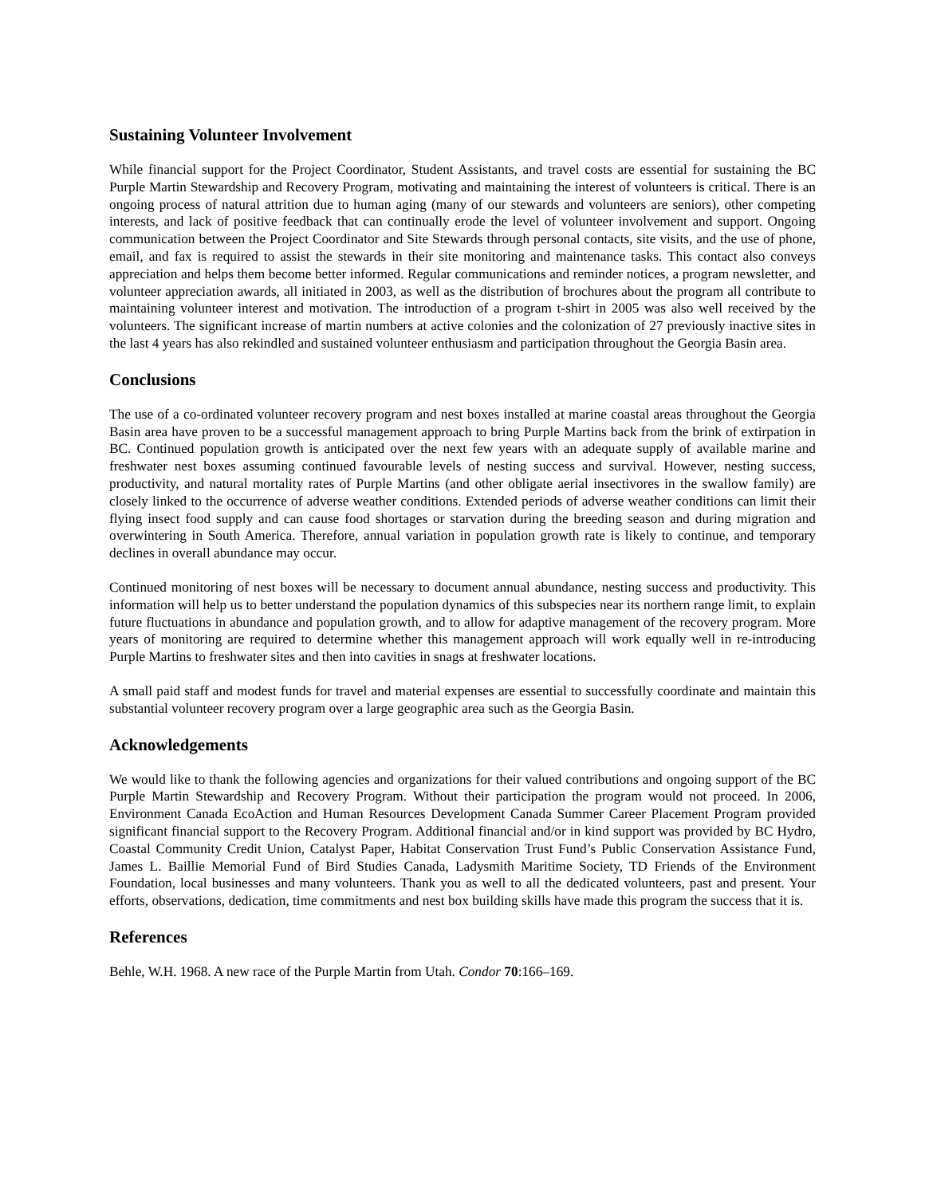Sustaining Volunteer Involvement
While financial support for the Project Coordinator, Student Assistants, and travel costs are essential for sustaining the BC Purple Martin Stewardship and Recovery Program, motivating and maintaining the interest of volunteers is critical. There is an ongoing process of natural attrition due to human aging (many of our stewards and volunteers are seniors), other competing interests, and lack of positive feedback that can continually erode the level of volunteer involvement and support. Ongoing communication between the Project Coordinator and Site Stewards through personal contacts, site visits, and the use of phone, email, and fax is required to assist the stewards in their site monitoring and maintenance tasks. This contact also conveys appreciation and helps them become better informed. Regular communications and reminder notices, a program newsletter, and volunteer appreciation awards, all initiated in 2003, as well as the distribution of brochures about the program all contribute to maintaining volunteer interest and motivation. The introduction of a program t-shirt in 2005 was also well received by the volunteers. The significant increase of martin numbers at active colonies and the colonization of 27 previously inactive sites in the last 4 years has also rekindled and sustained volunteer enthusiasm and participation throughout the Georgia Basin area.
Conclusions
The use of a co-ordinated volunteer recovery program and nest boxes installed at marine coastal areas throughout the Georgia Basin area have proven to be a successful management approach to bring Purple Martins back from the brink of extirpation in BC. Continued population growth is anticipated over the next few years with an adequate supply of available marine and freshwater nest boxes assuming continued favourable levels of nesting success and survival. However, nesting success, productivity, and natural mortality rates of Purple Martins (and other obligate aerial insectivores in the swallow family) are closely linked to the occurrence of adverse weather conditions. Extended periods of adverse weather conditions can limit their flying insect food supply and can cause food shortages or starvation during the breeding season and during migration and overwintering in South America. Therefore, annual variation in population growth rate is likely to continue, and temporary declines in overall abundance may occur.
Continued monitoring of nest boxes will be necessary to document annual abundance, nesting success and productivity. This information will help us to better understand the population dynamics of this subspecies near its northern range limit, to explain future fluctuations in abundance and population growth, and to allow for adaptive management of the recovery program. More years of monitoring are required to determine whether this management approach will work equally well in re-introducing Purple Martins to freshwater sites and then into cavities in snags at freshwater locations.
A small paid staff and modest funds for travel and material expenses are essential to successfully coordinate and maintain this substantial volunteer recovery program over a large geographic area such as the Georgia Basin.
Acknowledgements
We would like to thank the following agencies and organizations for their valued contributions and ongoing support of the BC Purple Martin Stewardship and Recovery Program. Without their participation the program would not proceed. In 2006, Environment Canada EcoAction and Human Resources Development Canada Summer Career Placement Program provided significant financial support to the Recovery Program. Additional financial and/or in kind support was provided by BC Hydro, Coastal Community Credit Union, Catalyst Paper, Habitat Conservation Trust Fund’s Public Conservation Assistance Fund, James L. Baillie Memorial Fund of Bird Studies Canada, Ladysmith Maritime Society, TD Friends of the Environment Foundation, local businesses and many volunteers. Thank you as well to all the dedicated volunteers, past and present. Your efforts, observations, dedication, time commitments and nest box building skills have made this program the success that it is.
References
Behle, W.H. 1968. A new race of the Purple Martin from Utah. Condor 70:166–169.